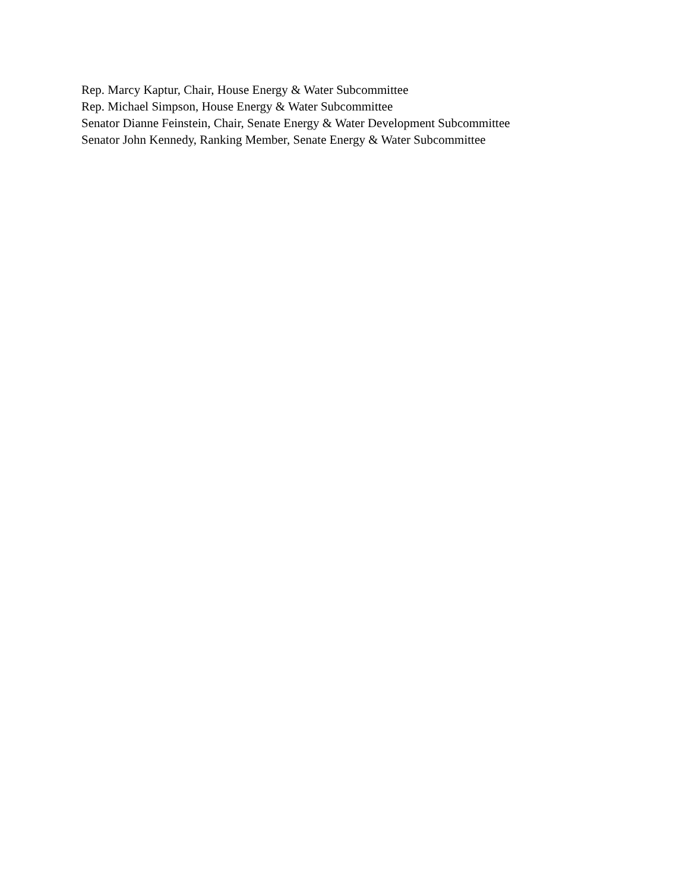Rep. Marcy Kaptur, Chair, House Energy & Water Subcommittee
Rep. Michael Simpson, House Energy & Water Subcommittee
Senator Dianne Feinstein, Chair, Senate Energy & Water Development Subcommittee
Senator John Kennedy, Ranking Member, Senate Energy & Water Subcommittee